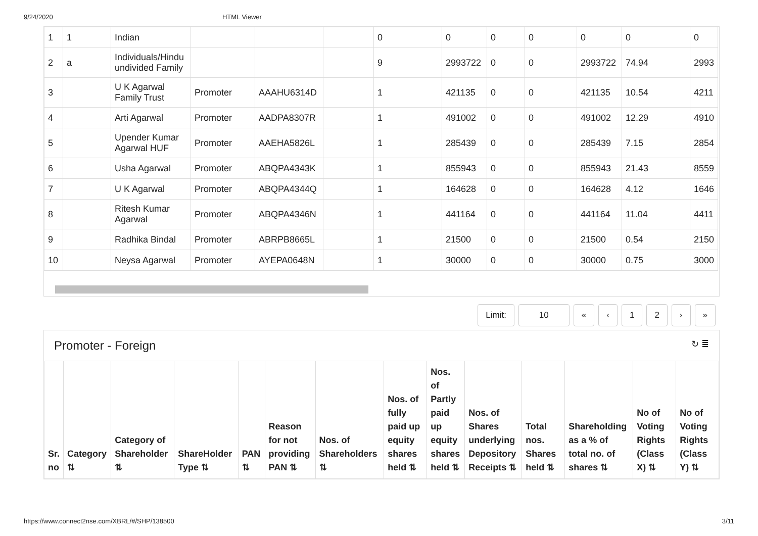9/24/2020 HTML Viewer
| 1 | 1 | Indian | | | | 0 | 0 | 0 | 0 | 0 | 0 | 0 |
| 2 | a | Individuals/Hindu undivided Family | | | | 9 | 2993722 | 0 | 0 | 2993722 | 74.94 | 2993 |
| 3 | | U K Agarwal Family Trust | Promoter | AAAHU6314D | | 1 | 421135 | 0 | 0 | 421135 | 10.54 | 4211 |
| 4 | | Arti Agarwal | Promoter | AADPA8307R | | 1 | 491002 | 0 | 0 | 491002 | 12.29 | 4910 |
| 5 | | Upender Kumar Agarwal HUF | Promoter | AAEHA5826L | | 1 | 285439 | 0 | 0 | 285439 | 7.15 | 2854 |
| 6 | | Usha Agarwal | Promoter | ABQPA4343K | | 1 | 855943 | 0 | 0 | 855943 | 21.43 | 8559 |
| 7 | | U K Agarwal | Promoter | ABQPA4344Q | | 1 | 164628 | 0 | 0 | 164628 | 4.12 | 1646 |
| 8 | | Ritesh Kumar Agarwal | Promoter | ABQPA4346N | | 1 | 441164 | 0 | 0 | 441164 | 11.04 | 4411 |
| 9 | | Radhika Bindal | Promoter | ABRPB8665L | | 1 | 21500 | 0 | 0 | 21500 | 0.54 | 2150 |
| 10 | | Neysa Agarwal | Promoter | AYEPA0648N | | 1 | 30000 | 0 | 0 | 30000 | 0.75 | 3000 |
Limit: 10 « ‹ 12 › »
Promoter - Foreign ↻ ≣
| Sr. no | Category ⇅ | Category of Shareholder ⇅ | ShareHolder Type ⇅ | PAN ⇅ | Reason for not providing PAN ⇅ | Nos. of Shareholders ⇅ | Nos. of fully paid up equity shares held ⇅ | Nos. of Partly paid up equity shares held ⇅ | Nos. of Shares underlying Depository Receipts ⇅ | Total nos. Shares held ⇅ | Shareholding as a % of total no. of shares ⇅ | No of Voting Rights (Class X) ⇅ | No of Voting Rights (Class Y) ⇅ |
| --- | --- | --- | --- | --- | --- | --- | --- | --- | --- | --- | --- | --- | --- |
https://www.connect2nse.com/XBRL/#/SHP/138500 3/11